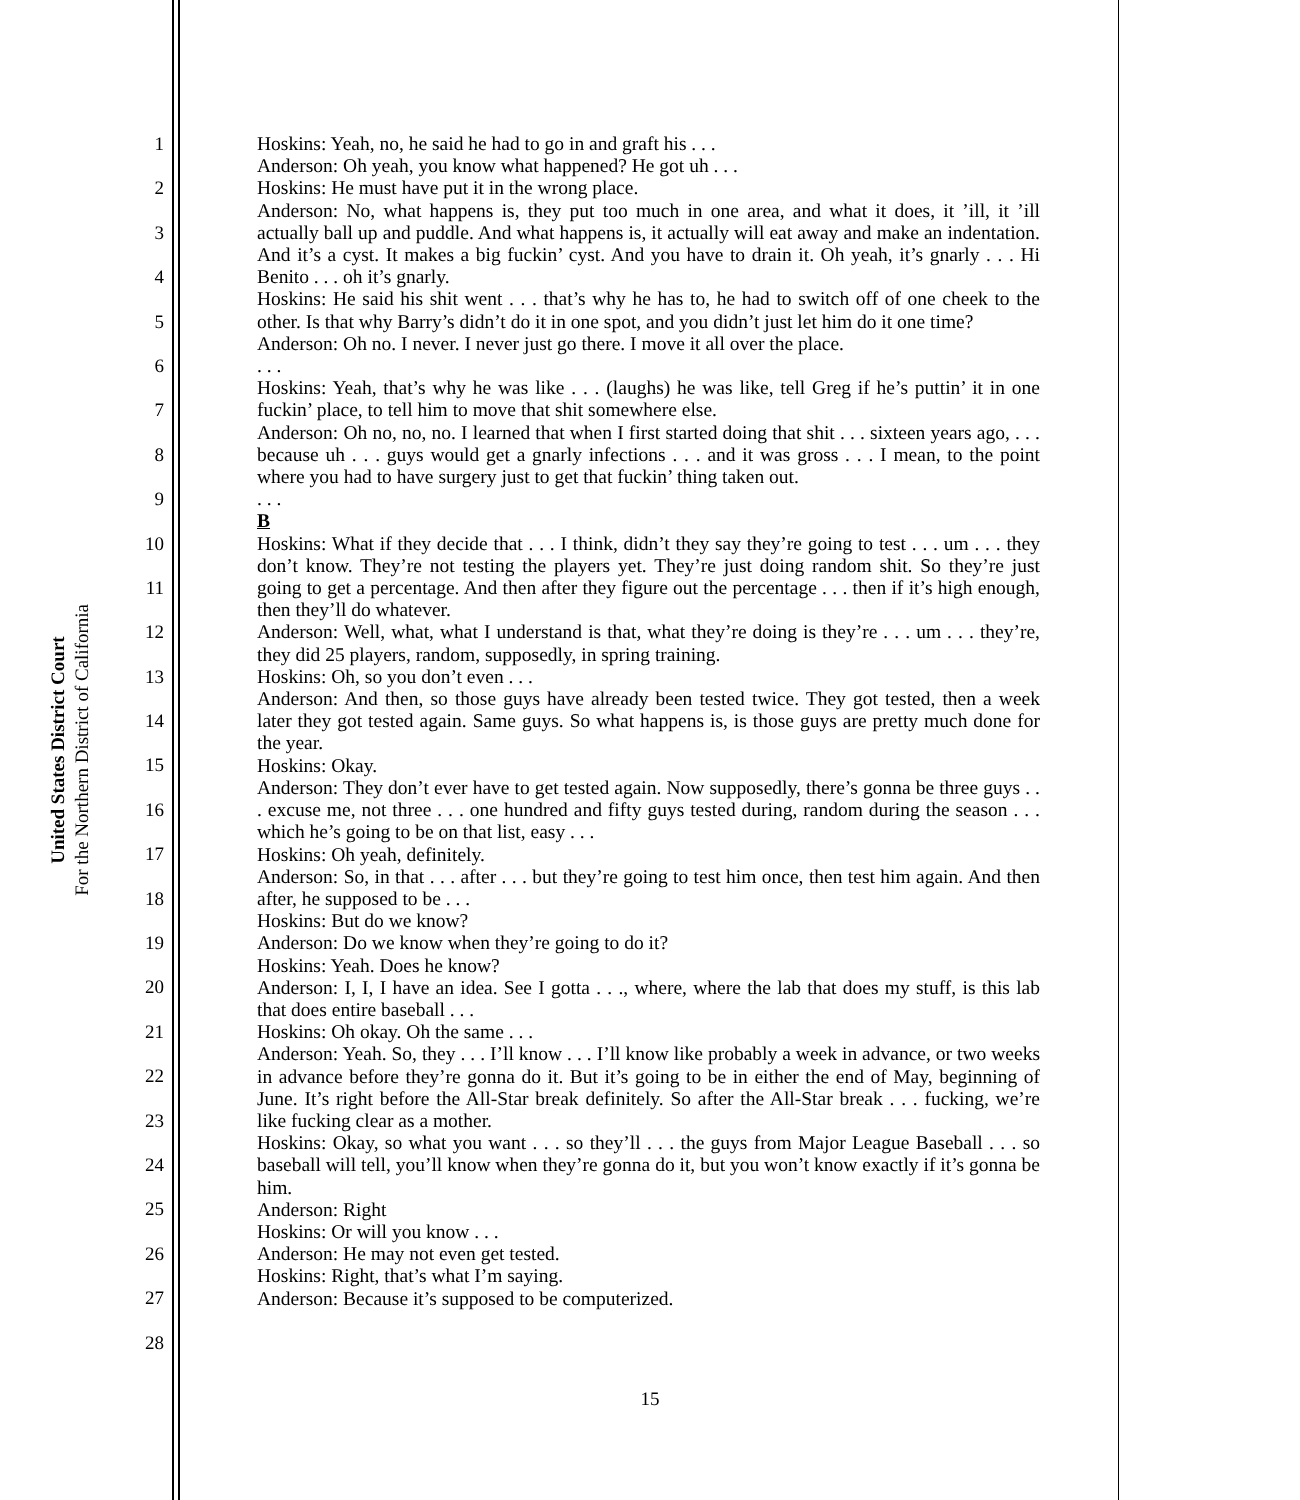United States District Court
For the Northern District of California
1
2
3
4
5
6
7
8
9
10
11
12
13
14
15
16
17
18
19
20
21
22
23
24
25
26
27
28
Hoskins: Yeah, no, he said he had to go in and graft his . . .
Anderson: Oh yeah, you know what happened? He got uh . . .
Hoskins: He must have put it in the wrong place.
Anderson: No, what happens is, they put too much in one area, and what it does, it ’ill, it ’ill actually ball up and puddle. And what happens is, it actually will eat away and make an indentation. And it’s a cyst. It makes a big fuckin’ cyst. And you have to drain it. Oh yeah, it’s gnarly . . . Hi Benito . . . oh it’s gnarly.
Hoskins: He said his shit went . . . that’s why he has to, he had to switch off of one cheek to the other. Is that why Barry’s didn’t do it in one spot, and you didn’t just let him do it one time?
Anderson: Oh no. I never. I never just go there. I move it all over the place.
. . .
Hoskins: Yeah, that’s why he was like . . . (laughs) he was like, tell Greg if he’s puttin’ it in one fuckin’ place, to tell him to move that shit somewhere else.
Anderson: Oh no, no, no. I learned that when I first started doing that shit . . . sixteen years ago, . . . because uh . . . guys would get a gnarly infections . . . and it was gross . . . I mean, to the point where you had to have surgery just to get that fuckin’ thing taken out.
. . .
B
Hoskins: What if they decide that . . . I think, didn’t they say they’re going to test . . . um . . . they don’t know. They’re not testing the players yet. They’re just doing random shit. So they’re just going to get a percentage. And then after they figure out the percentage . . . then if it’s high enough, then they’ll do whatever.
Anderson: Well, what, what I understand is that, what they’re doing is they’re . . . um . . . they’re, they did 25 players, random, supposedly, in spring training.
Hoskins: Oh, so you don’t even . . .
Anderson: And then, so those guys have already been tested twice. They got tested, then a week later they got tested again. Same guys. So what happens is, is those guys are pretty much done for the year.
Hoskins: Okay.
Anderson: They don’t ever have to get tested again. Now supposedly, there’s gonna be three guys . . . excuse me, not three . . . one hundred and fifty guys tested during, random during the season . . . which he’s going to be on that list, easy . . .
Hoskins: Oh yeah, definitely.
Anderson: So, in that . . . after . . . but they’re going to test him once, then test him again. And then after, he supposed to be . . .
Hoskins: But do we know?
Anderson: Do we know when they’re going to do it?
Hoskins: Yeah. Does he know?
Anderson: I, I, I have an idea. See I gotta . . ., where, where the lab that does my stuff, is this lab that does entire baseball . . .
Hoskins: Oh okay. Oh the same . . .
Anderson: Yeah. So, they . . . I’ll know . . . I’ll know like probably a week in advance, or two weeks in advance before they’re gonna do it. But it’s going to be in either the end of May, beginning of June. It’s right before the All-Star break definitely. So after the All-Star break . . . fucking, we’re like fucking clear as a mother.
Hoskins: Okay, so what you want . . . so they’ll . . . the guys from Major League Baseball . . . so baseball will tell, you’ll know when they’re gonna do it, but you won’t know exactly if it’s gonna be him.
Anderson: Right
Hoskins: Or will you know . . .
Anderson: He may not even get tested.
Hoskins: Right, that’s what I’m saying.
Anderson: Because it’s supposed to be computerized.
15